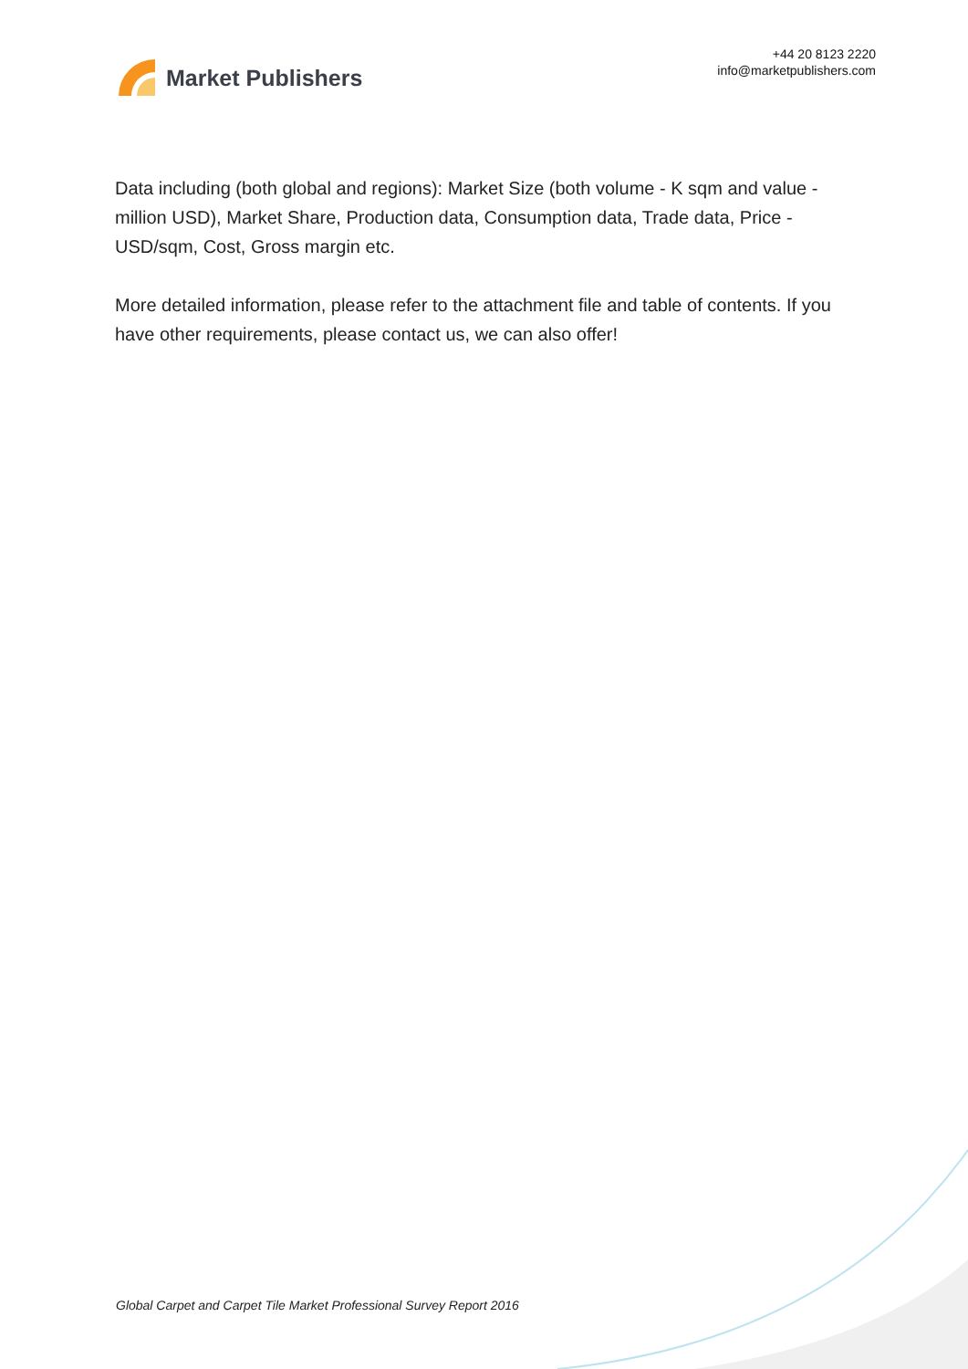Market Publishers
+44 20 8123 2220
info@marketpublishers.com
Data including (both global and regions): Market Size (both volume - K sqm and value - million USD), Market Share, Production data, Consumption data, Trade data, Price - USD/sqm, Cost, Gross margin etc.
More detailed information, please refer to the attachment file and table of contents. If you have other requirements, please contact us, we can also offer!
Global Carpet and Carpet Tile Market Professional Survey Report 2016